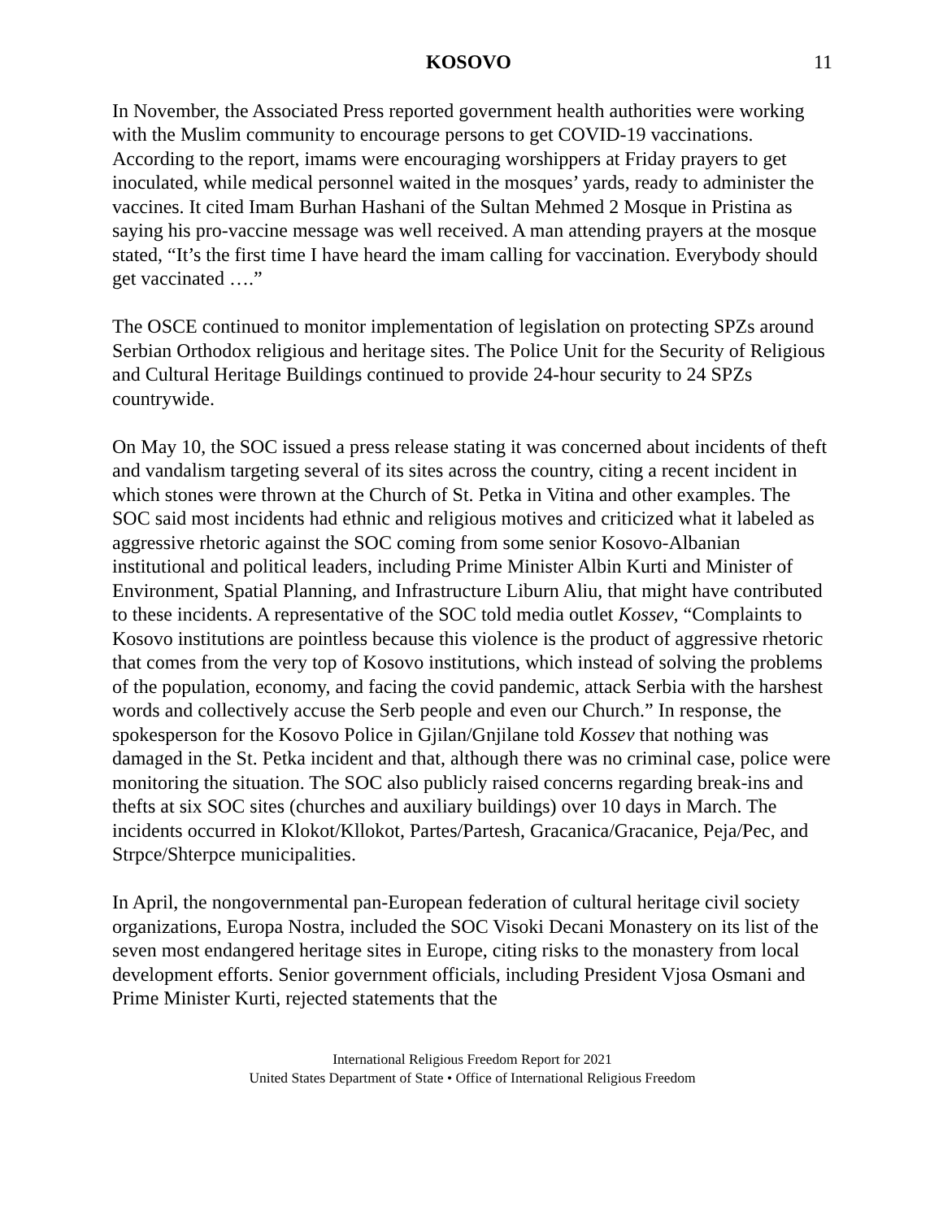KOSOVO 11
In November, the Associated Press reported government health authorities were working with the Muslim community to encourage persons to get COVID-19 vaccinations. According to the report, imams were encouraging worshippers at Friday prayers to get inoculated, while medical personnel waited in the mosques’ yards, ready to administer the vaccines. It cited Imam Burhan Hashani of the Sultan Mehmed 2 Mosque in Pristina as saying his pro-vaccine message was well received. A man attending prayers at the mosque stated, “It’s the first time I have heard the imam calling for vaccination. Everybody should get vaccinated ….”
The OSCE continued to monitor implementation of legislation on protecting SPZs around Serbian Orthodox religious and heritage sites. The Police Unit for the Security of Religious and Cultural Heritage Buildings continued to provide 24-hour security to 24 SPZs countrywide.
On May 10, the SOC issued a press release stating it was concerned about incidents of theft and vandalism targeting several of its sites across the country, citing a recent incident in which stones were thrown at the Church of St. Petka in Vitina and other examples. The SOC said most incidents had ethnic and religious motives and criticized what it labeled as aggressive rhetoric against the SOC coming from some senior Kosovo-Albanian institutional and political leaders, including Prime Minister Albin Kurti and Minister of Environment, Spatial Planning, and Infrastructure Liburn Aliu, that might have contributed to these incidents. A representative of the SOC told media outlet Kossev, “Complaints to Kosovo institutions are pointless because this violence is the product of aggressive rhetoric that comes from the very top of Kosovo institutions, which instead of solving the problems of the population, economy, and facing the covid pandemic, attack Serbia with the harshest words and collectively accuse the Serb people and even our Church.” In response, the spokesperson for the Kosovo Police in Gjilan/Gnjilane told Kossev that nothing was damaged in the St. Petka incident and that, although there was no criminal case, police were monitoring the situation. The SOC also publicly raised concerns regarding break-ins and thefts at six SOC sites (churches and auxiliary buildings) over 10 days in March. The incidents occurred in Klokot/Kllokot, Partes/Partesh, Gracanica/Gracanice, Peja/Pec, and Strpce/Shterpce municipalities.
In April, the nongovernmental pan-European federation of cultural heritage civil society organizations, Europa Nostra, included the SOC Visoki Decani Monastery on its list of the seven most endangered heritage sites in Europe, citing risks to the monastery from local development efforts. Senior government officials, including President Vjosa Osmani and Prime Minister Kurti, rejected statements that the
International Religious Freedom Report for 2021
United States Department of State • Office of International Religious Freedom